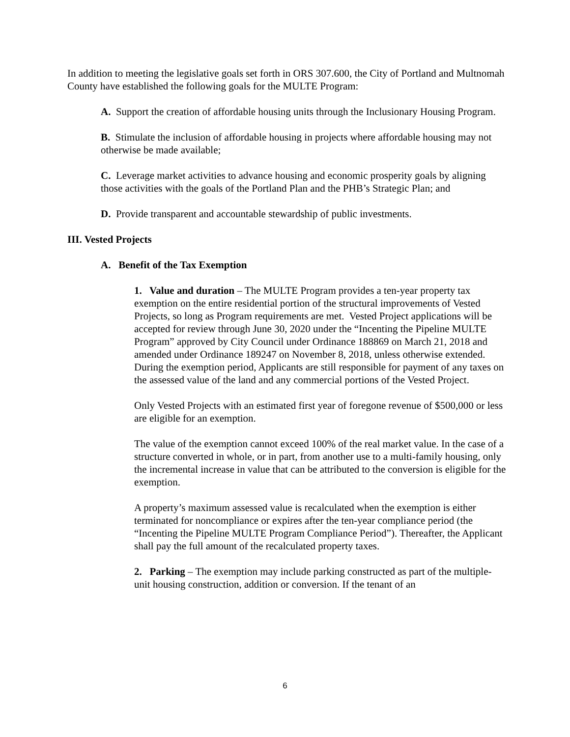In addition to meeting the legislative goals set forth in ORS 307.600, the City of Portland and Multnomah County have established the following goals for the MULTE Program:
A. Support the creation of affordable housing units through the Inclusionary Housing Program.
B. Stimulate the inclusion of affordable housing in projects where affordable housing may not otherwise be made available;
C. Leverage market activities to advance housing and economic prosperity goals by aligning those activities with the goals of the Portland Plan and the PHB’s Strategic Plan; and
D. Provide transparent and accountable stewardship of public investments.
III. Vested Projects
A. Benefit of the Tax Exemption
1. Value and duration – The MULTE Program provides a ten-year property tax exemption on the entire residential portion of the structural improvements of Vested Projects, so long as Program requirements are met. Vested Project applications will be accepted for review through June 30, 2020 under the “Incenting the Pipeline MULTE Program” approved by City Council under Ordinance 188869 on March 21, 2018 and amended under Ordinance 189247 on November 8, 2018, unless otherwise extended. During the exemption period, Applicants are still responsible for payment of any taxes on the assessed value of the land and any commercial portions of the Vested Project.
Only Vested Projects with an estimated first year of foregone revenue of $500,000 or less are eligible for an exemption.
The value of the exemption cannot exceed 100% of the real market value. In the case of a structure converted in whole, or in part, from another use to a multi-family housing, only the incremental increase in value that can be attributed to the conversion is eligible for the exemption.
A property’s maximum assessed value is recalculated when the exemption is either terminated for noncompliance or expires after the ten-year compliance period (the “Incenting the Pipeline MULTE Program Compliance Period”). Thereafter, the Applicant shall pay the full amount of the recalculated property taxes.
2. Parking – The exemption may include parking constructed as part of the multiple-unit housing construction, addition or conversion. If the tenant of an
6